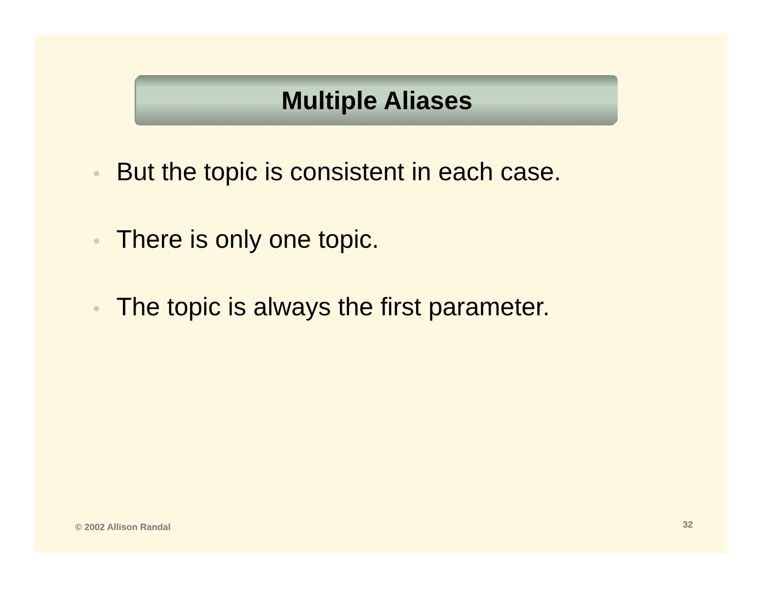Multiple Aliases
• But the topic is consistent in each case.
• There is only one topic.
• The topic is always the first parameter.
© 2002 Allison Randal 32